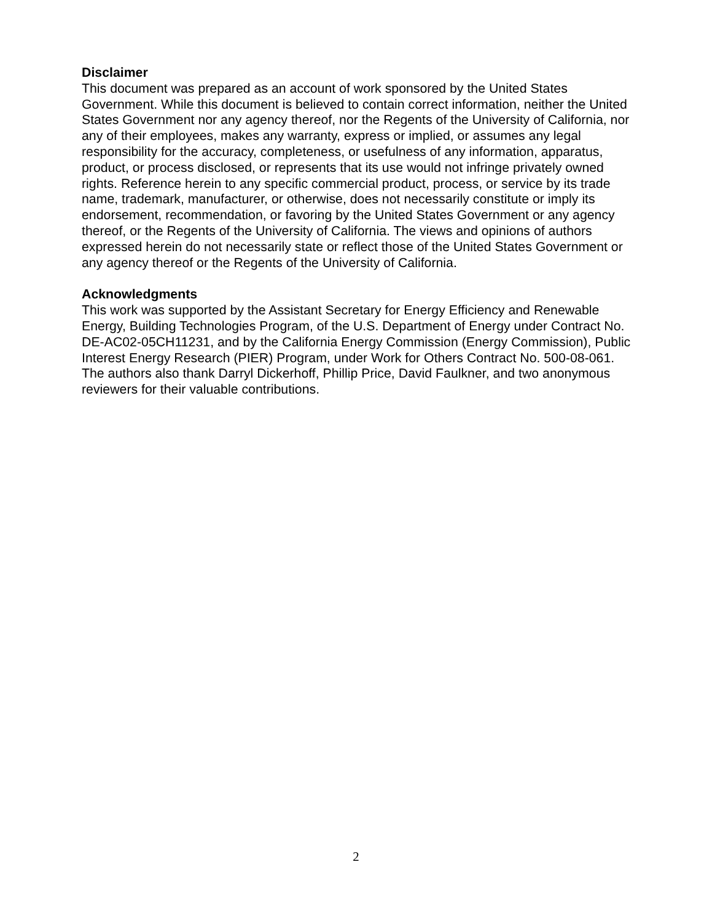Disclaimer
This document was prepared as an account of work sponsored by the United States Government. While this document is believed to contain correct information, neither the United States Government nor any agency thereof, nor the Regents of the University of California, nor any of their employees, makes any warranty, express or implied, or assumes any legal responsibility for the accuracy, completeness, or usefulness of any information, apparatus, product, or process disclosed, or represents that its use would not infringe privately owned rights. Reference herein to any specific commercial product, process, or service by its trade name, trademark, manufacturer, or otherwise, does not necessarily constitute or imply its endorsement, recommendation, or favoring by the United States Government or any agency thereof, or the Regents of the University of California. The views and opinions of authors expressed herein do not necessarily state or reflect those of the United States Government or any agency thereof or the Regents of the University of California.
Acknowledgments
This work was supported by the Assistant Secretary for Energy Efficiency and Renewable Energy, Building Technologies Program, of the U.S. Department of Energy under Contract No. DE-AC02-05CH11231, and by the California Energy Commission (Energy Commission), Public Interest Energy Research (PIER) Program, under Work for Others Contract No. 500-08-061. The authors also thank Darryl Dickerhoff, Phillip Price, David Faulkner, and two anonymous reviewers for their valuable contributions.
2